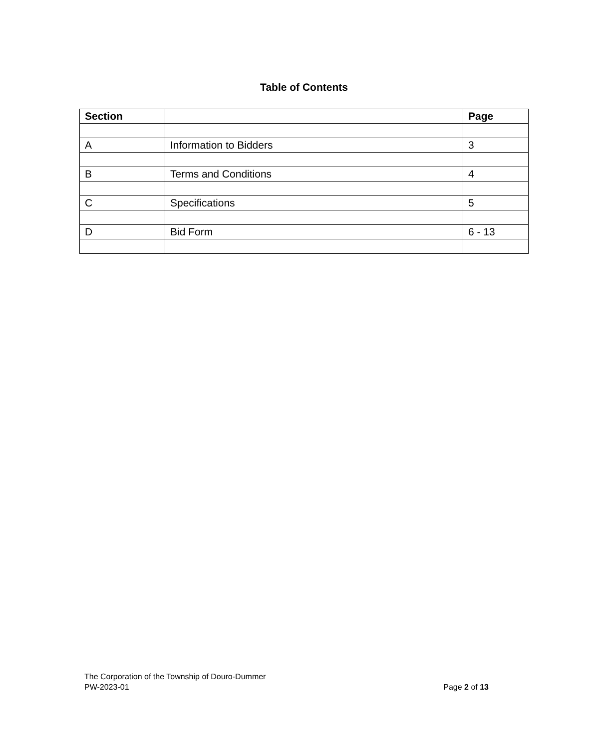Table of Contents
| Section | | Page |
| --- | --- | --- |
| A | Information to Bidders | 3 |
| B | Terms and Conditions | 4 |
| C | Specifications | 5 |
| D | Bid Form | 6 - 13 |
The Corporation of the Township of Douro-Dummer
PW-2023-01 Page 2 of 13